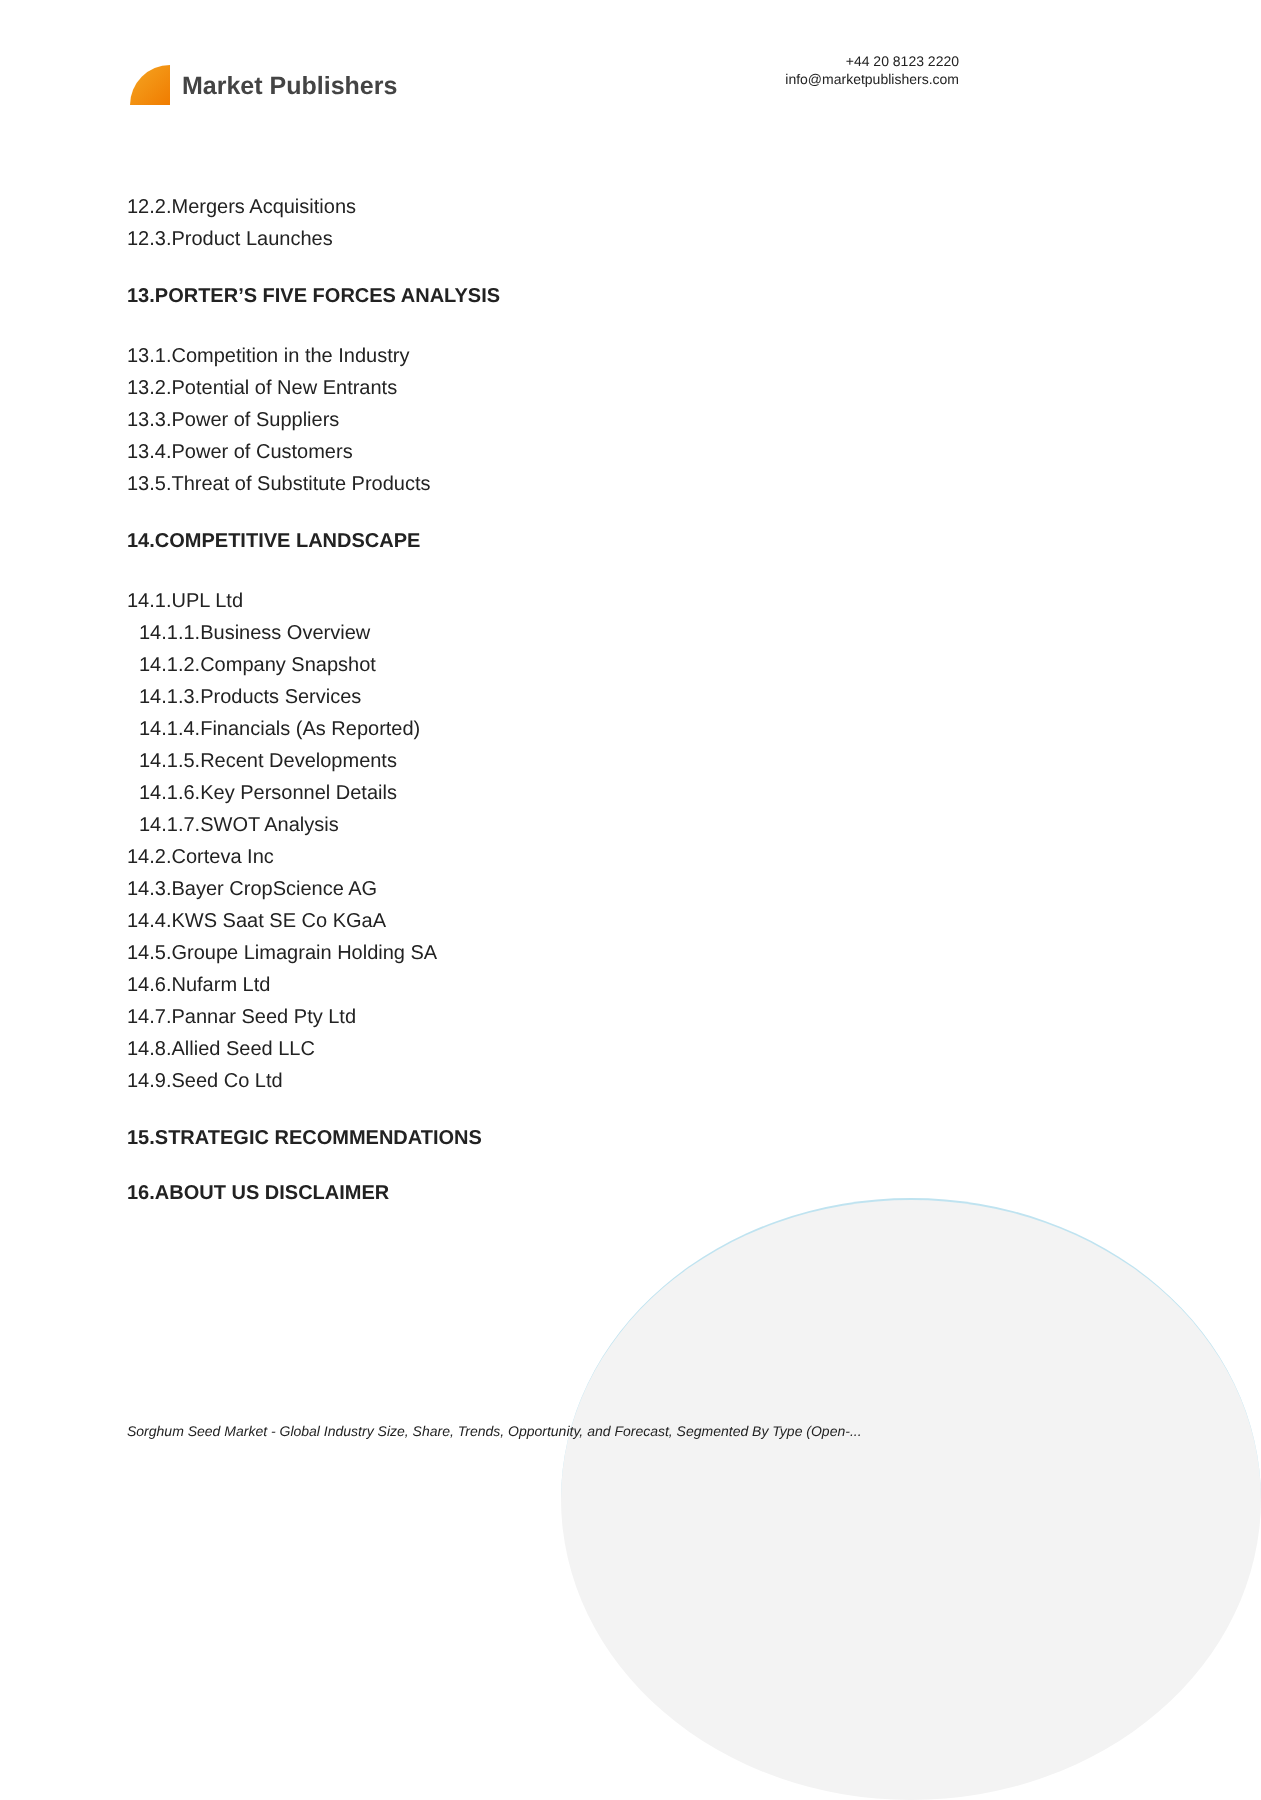Market Publishers
+44 20 8123 2220
info@marketpublishers.com
12.2.Mergers Acquisitions
12.3.Product Launches
13.PORTER’S FIVE FORCES ANALYSIS
13.1.Competition in the Industry
13.2.Potential of New Entrants
13.3.Power of Suppliers
13.4.Power of Customers
13.5.Threat of Substitute Products
14.COMPETITIVE LANDSCAPE
14.1.UPL Ltd
14.1.1.Business Overview
14.1.2.Company Snapshot
14.1.3.Products Services
14.1.4.Financials (As Reported)
14.1.5.Recent Developments
14.1.6.Key Personnel Details
14.1.7.SWOT Analysis
14.2.Corteva Inc
14.3.Bayer CropScience AG
14.4.KWS Saat SE Co KGaA
14.5.Groupe Limagrain Holding SA
14.6.Nufarm Ltd
14.7.Pannar Seed Pty Ltd
14.8.Allied Seed LLC
14.9.Seed Co Ltd
15.STRATEGIC RECOMMENDATIONS
16.ABOUT US DISCLAIMER
Sorghum Seed Market - Global Industry Size, Share, Trends, Opportunity, and Forecast, Segmented By Type (Open-...